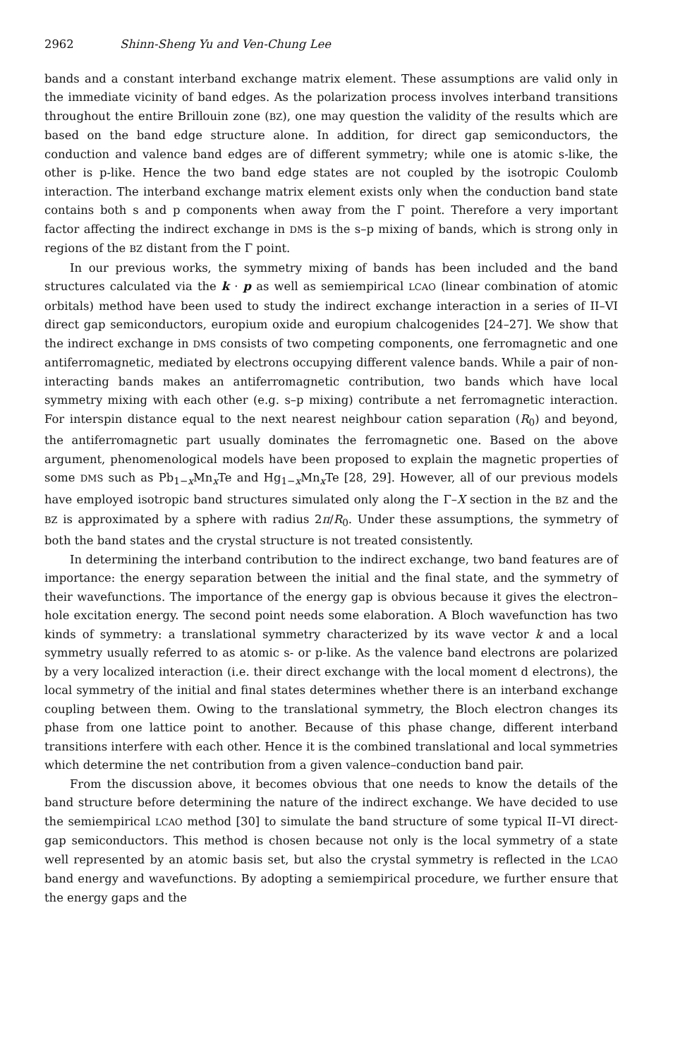2962 Shinn-Sheng Yu and Ven-Chung Lee
bands and a constant interband exchange matrix element. These assumptions are valid only in the immediate vicinity of band edges. As the polarization process involves interband transitions throughout the entire Brillouin zone (BZ), one may question the validity of the results which are based on the band edge structure alone. In addition, for direct gap semiconductors, the conduction and valence band edges are of different symmetry; while one is atomic s-like, the other is p-like. Hence the two band edge states are not coupled by the isotropic Coulomb interaction. The interband exchange matrix element exists only when the conduction band state contains both s and p components when away from the Γ point. Therefore a very important factor affecting the indirect exchange in DMS is the s–p mixing of bands, which is strong only in regions of the BZ distant from the Γ point.
In our previous works, the symmetry mixing of bands has been included and the band structures calculated via the k · p as well as semiempirical LCAO (linear combination of atomic orbitals) method have been used to study the indirect exchange interaction in a series of II–VI direct gap semiconductors, europium oxide and europium chalcogenides [24–27]. We show that the indirect exchange in DMS consists of two competing components, one ferromagnetic and one antiferromagnetic, mediated by electrons occupying different valence bands. While a pair of non-interacting bands makes an antiferromagnetic contribution, two bands which have local symmetry mixing with each other (e.g. s–p mixing) contribute a net ferromagnetic interaction. For interspin distance equal to the next nearest neighbour cation separation (R<sub>0</sub>) and beyond, the antiferromagnetic part usually dominates the ferromagnetic one. Based on the above argument, phenomenological models have been proposed to explain the magnetic properties of some DMS such as Pb<sub>1−x</sub>Mn<sub>x</sub>Te and Hg<sub>1−x</sub>Mn<sub>x</sub>Te [28, 29]. However, all of our previous models have employed isotropic band structures simulated only along the Γ–X section in the BZ and the BZ is approximated by a sphere with radius 2π/R<sub>0</sub>. Under these assumptions, the symmetry of both the band states and the crystal structure is not treated consistently.
In determining the interband contribution to the indirect exchange, two band features are of importance: the energy separation between the initial and the final state, and the symmetry of their wavefunctions. The importance of the energy gap is obvious because it gives the electron–hole excitation energy. The second point needs some elaboration. A Bloch wavefunction has two kinds of symmetry: a translational symmetry characterized by its wave vector k and a local symmetry usually referred to as atomic s- or p-like. As the valence band electrons are polarized by a very localized interaction (i.e. their direct exchange with the local moment d electrons), the local symmetry of the initial and final states determines whether there is an interband exchange coupling between them. Owing to the translational symmetry, the Bloch electron changes its phase from one lattice point to another. Because of this phase change, different interband transitions interfere with each other. Hence it is the combined translational and local symmetries which determine the net contribution from a given valence–conduction band pair.
From the discussion above, it becomes obvious that one needs to know the details of the band structure before determining the nature of the indirect exchange. We have decided to use the semiempirical LCAO method [30] to simulate the band structure of some typical II–VI direct-gap semiconductors. This method is chosen because not only is the local symmetry of a state well represented by an atomic basis set, but also the crystal symmetry is reflected in the LCAO band energy and wavefunctions. By adopting a semiempirical procedure, we further ensure that the energy gaps and the